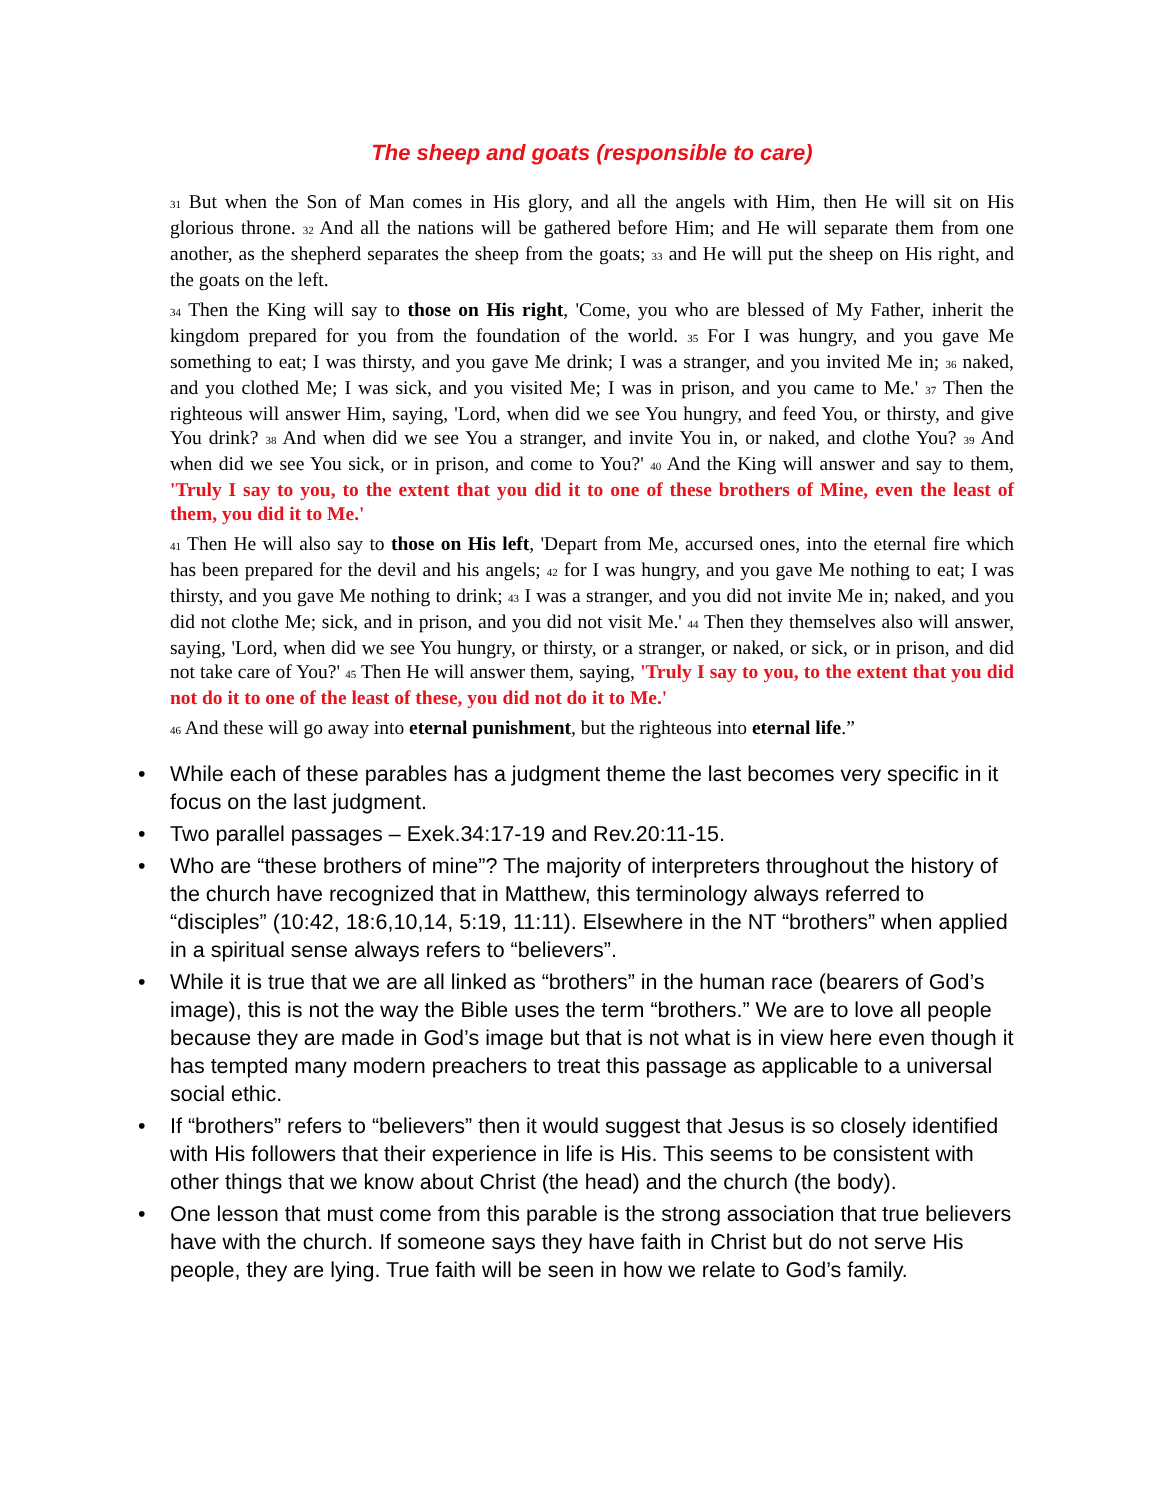The sheep and goats (responsible to care)
31 But when the Son of Man comes in His glory, and all the angels with Him, then He will sit on His glorious throne. 32 And all the nations will be gathered before Him; and He will separate them from one another, as the shepherd separates the sheep from the goats; 33 and He will put the sheep on His right, and the goats on the left.
34 Then the King will say to those on His right, 'Come, you who are blessed of My Father, inherit the kingdom prepared for you from the foundation of the world. 35 For I was hungry, and you gave Me something to eat; I was thirsty, and you gave Me drink; I was a stranger, and you invited Me in; 36 naked, and you clothed Me; I was sick, and you visited Me; I was in prison, and you came to Me.' 37 Then the righteous will answer Him, saying, 'Lord, when did we see You hungry, and feed You, or thirsty, and give You drink? 38 And when did we see You a stranger, and invite You in, or naked, and clothe You? 39 And when did we see You sick, or in prison, and come to You?' 40 And the King will answer and say to them, 'Truly I say to you, to the extent that you did it to one of these brothers of Mine, even the least of them, you did it to Me.'
41 Then He will also say to those on His left, 'Depart from Me, accursed ones, into the eternal fire which has been prepared for the devil and his angels; 42 for I was hungry, and you gave Me nothing to eat; I was thirsty, and you gave Me nothing to drink; 43 I was a stranger, and you did not invite Me in; naked, and you did not clothe Me; sick, and in prison, and you did not visit Me.' 44 Then they themselves also will answer, saying, 'Lord, when did we see You hungry, or thirsty, or a stranger, or naked, or sick, or in prison, and did not take care of You?' 45 Then He will answer them, saying, 'Truly I say to you, to the extent that you did not do it to one of the least of these, you did not do it to Me.'
46 And these will go away into eternal punishment, but the righteous into eternal life.”
• While each of these parables has a judgment theme the last becomes very specific in it focus on the last judgment.
• Two parallel passages – Exek.34:17-19 and Rev.20:11-15.
• Who are “these brothers of mine”? The majority of interpreters throughout the history of the church have recognized that in Matthew, this terminology always referred to “disciples” (10:42, 18:6,10,14, 5:19, 11:11). Elsewhere in the NT “brothers” when applied in a spiritual sense always refers to “believers”.
• While it is true that we are all linked as “brothers” in the human race (bearers of God’s image), this is not the way the Bible uses the term “brothers.” We are to love all people because they are made in God’s image but that is not what is in view here even though it has tempted many modern preachers to treat this passage as applicable to a universal social ethic.
• If “brothers” refers to “believers” then it would suggest that Jesus is so closely identified with His followers that their experience in life is His. This seems to be consistent with other things that we know about Christ (the head) and the church (the body).
• One lesson that must come from this parable is the strong association that true believers have with the church. If someone says they have faith in Christ but do not serve His people, they are lying. True faith will be seen in how we relate to God’s family.